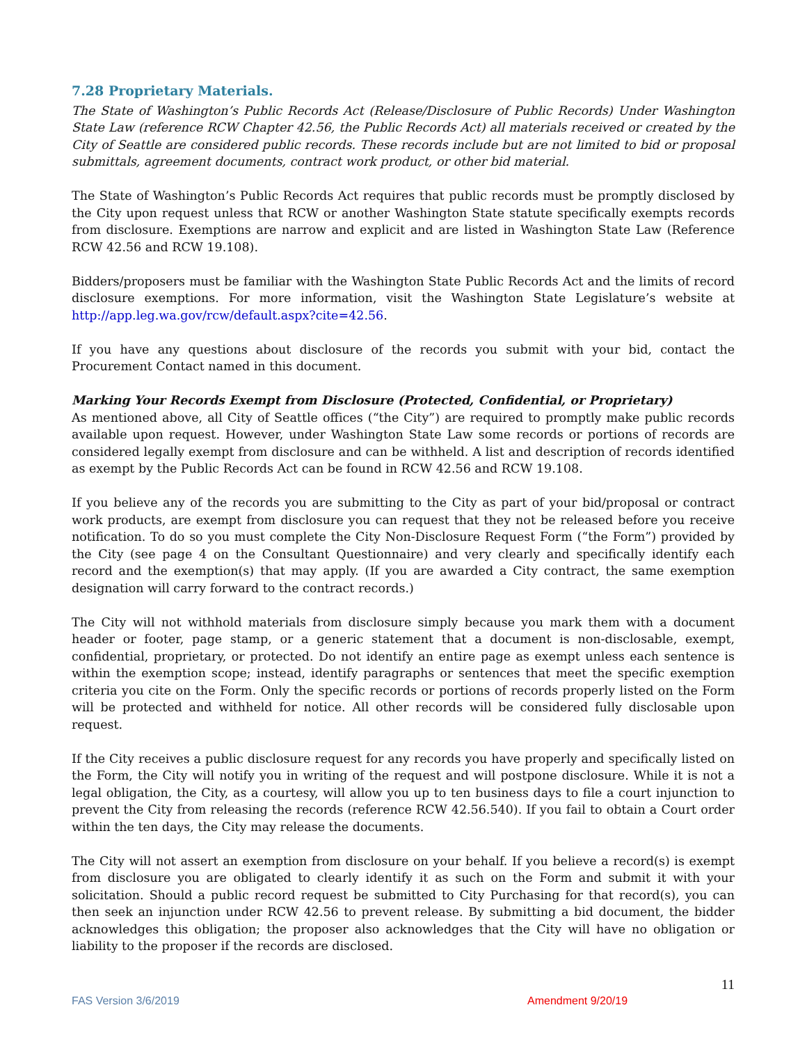7.28 Proprietary Materials.
The State of Washington’s Public Records Act (Release/Disclosure of Public Records) Under Washington State Law (reference RCW Chapter 42.56, the Public Records Act) all materials received or created by the City of Seattle are considered public records. These records include but are not limited to bid or proposal submittals, agreement documents, contract work product, or other bid material.
The State of Washington’s Public Records Act requires that public records must be promptly disclosed by the City upon request unless that RCW or another Washington State statute specifically exempts records from disclosure. Exemptions are narrow and explicit and are listed in Washington State Law (Reference RCW 42.56 and RCW 19.108).
Bidders/proposers must be familiar with the Washington State Public Records Act and the limits of record disclosure exemptions. For more information, visit the Washington State Legislature’s website at http://app.leg.wa.gov/rcw/default.aspx?cite=42.56.
If you have any questions about disclosure of the records you submit with your bid, contact the Procurement Contact named in this document.
Marking Your Records Exempt from Disclosure (Protected, Confidential, or Proprietary)
As mentioned above, all City of Seattle offices (“the City”) are required to promptly make public records available upon request. However, under Washington State Law some records or portions of records are considered legally exempt from disclosure and can be withheld. A list and description of records identified as exempt by the Public Records Act can be found in RCW 42.56 and RCW 19.108.
If you believe any of the records you are submitting to the City as part of your bid/proposal or contract work products, are exempt from disclosure you can request that they not be released before you receive notification. To do so you must complete the City Non-Disclosure Request Form (“the Form”) provided by the City (see page 4 on the Consultant Questionnaire) and very clearly and specifically identify each record and the exemption(s) that may apply. (If you are awarded a City contract, the same exemption designation will carry forward to the contract records.)
The City will not withhold materials from disclosure simply because you mark them with a document header or footer, page stamp, or a generic statement that a document is non-disclosable, exempt, confidential, proprietary, or protected. Do not identify an entire page as exempt unless each sentence is within the exemption scope; instead, identify paragraphs or sentences that meet the specific exemption criteria you cite on the Form. Only the specific records or portions of records properly listed on the Form will be protected and withheld for notice. All other records will be considered fully disclosable upon request.
If the City receives a public disclosure request for any records you have properly and specifically listed on the Form, the City will notify you in writing of the request and will postpone disclosure. While it is not a legal obligation, the City, as a courtesy, will allow you up to ten business days to file a court injunction to prevent the City from releasing the records (reference RCW 42.56.540). If you fail to obtain a Court order within the ten days, the City may release the documents.
The City will not assert an exemption from disclosure on your behalf. If you believe a record(s) is exempt from disclosure you are obligated to clearly identify it as such on the Form and submit it with your solicitation. Should a public record request be submitted to City Purchasing for that record(s), you can then seek an injunction under RCW 42.56 to prevent release. By submitting a bid document, the bidder acknowledges this obligation; the proposer also acknowledges that the City will have no obligation or liability to the proposer if the records are disclosed.
11
FAS Version 3/6/2019 Amendment 9/20/19